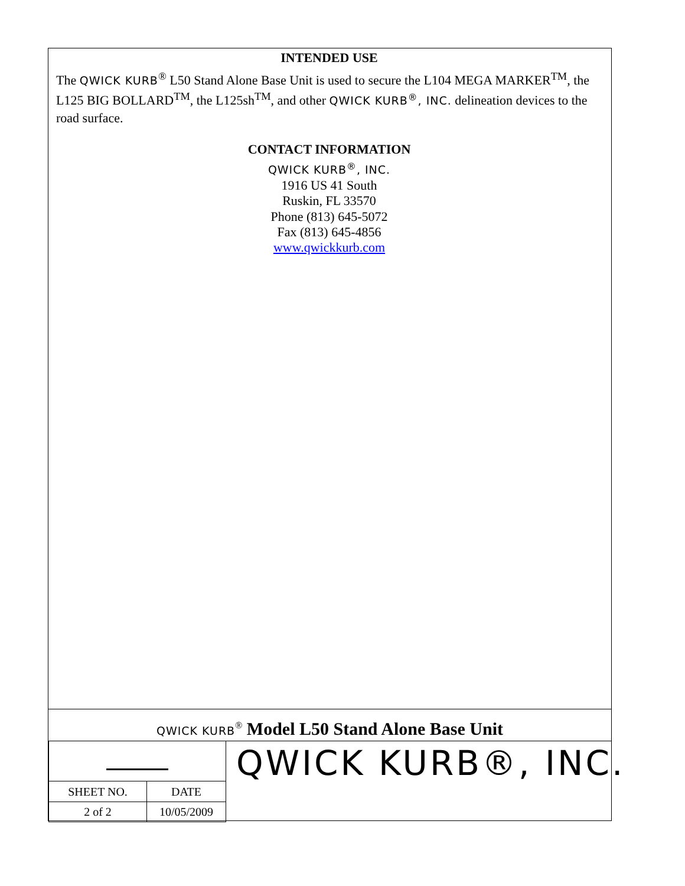INTENDED USE
The QWICK KURB<sup>®</sup> L50 Stand Alone Base Unit is used to secure the L104 MEGA MARKER<sup>TM</sup>, the L125 BIG BOLLARD<sup>TM</sup>, the L125sh<sup>TM</sup>, and other QWICK KURB<sup>®</sup>, INC. delineation devices to the road surface.
CONTACT INFORMATION
QWICK KURB<sup>®</sup>, INC.
1916 US 41 South
Ruskin, FL 33570
Phone (813) 645-5072
Fax (813) 645-4856
www.qwickkurb.com
QWICK KURB<sup>®</sup> Model L50 Stand Alone Base Unit
| SHEET NO. | DATE |
| 2 of 2 | 10/05/2009 |
QWICK KURB®, INC.